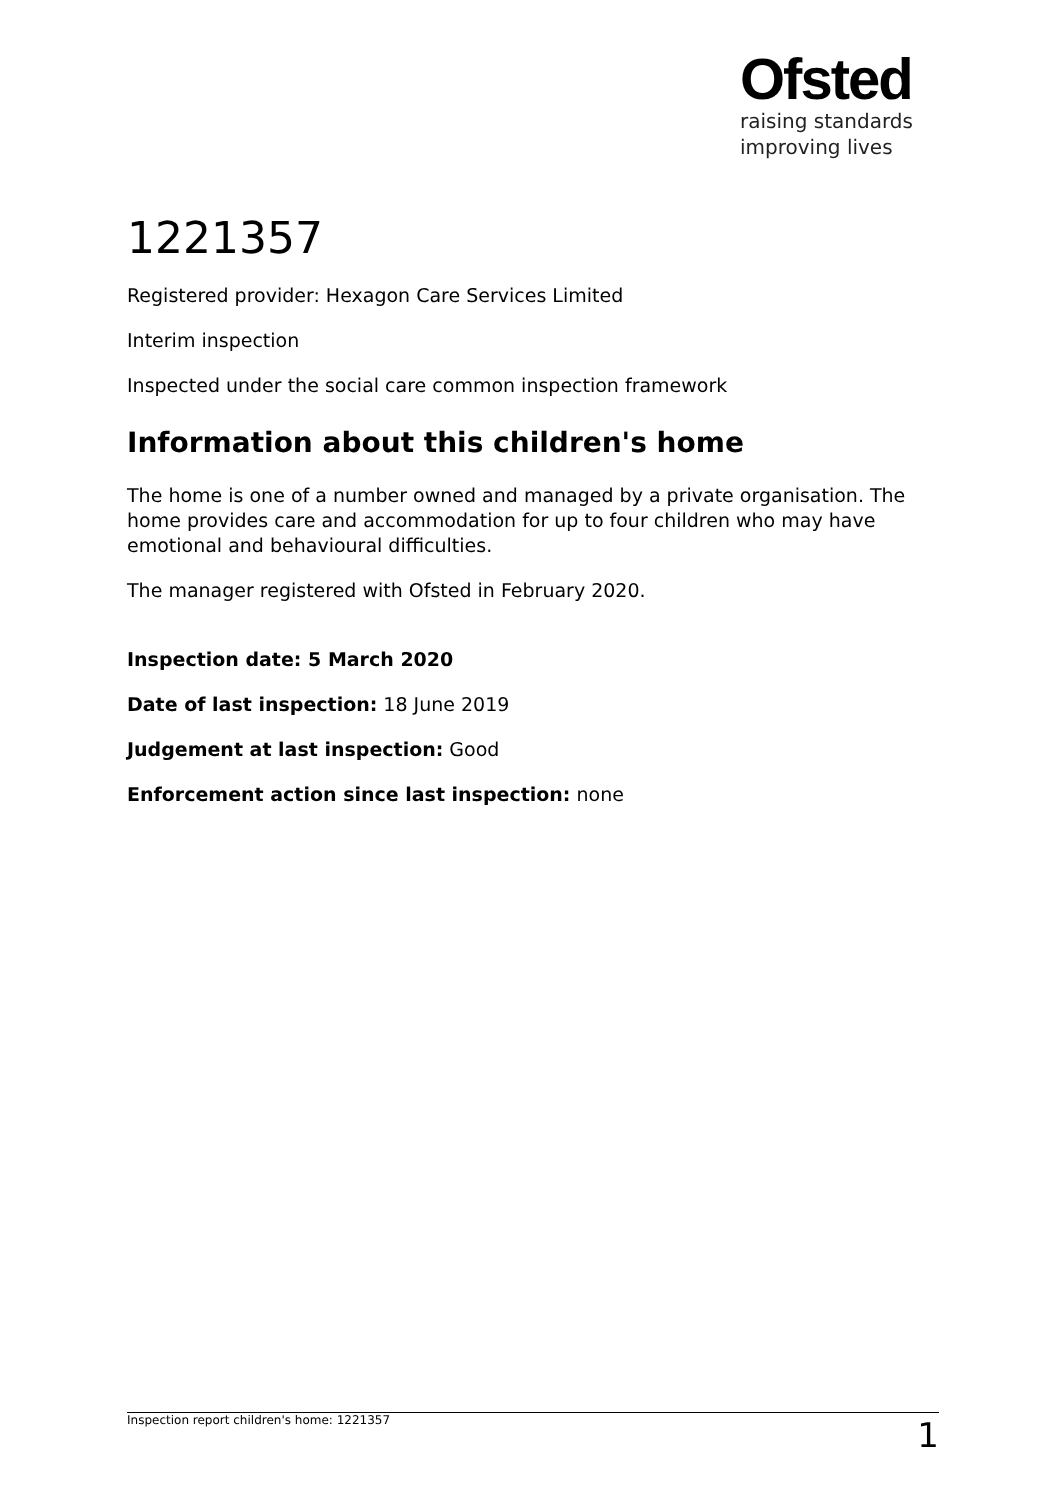Ofsted
raising standards
improving lives
1221357
Registered provider: Hexagon Care Services Limited
Interim inspection
Inspected under the social care common inspection framework
Information about this children's home
The home is one of a number owned and managed by a private organisation. The home provides care and accommodation for up to four children who may have emotional and behavioural difficulties.
The manager registered with Ofsted in February 2020.
Inspection date: 5 March 2020
Date of last inspection: 18 June 2019
Judgement at last inspection: Good
Enforcement action since last inspection: none
Inspection report children's home: 1221357 1